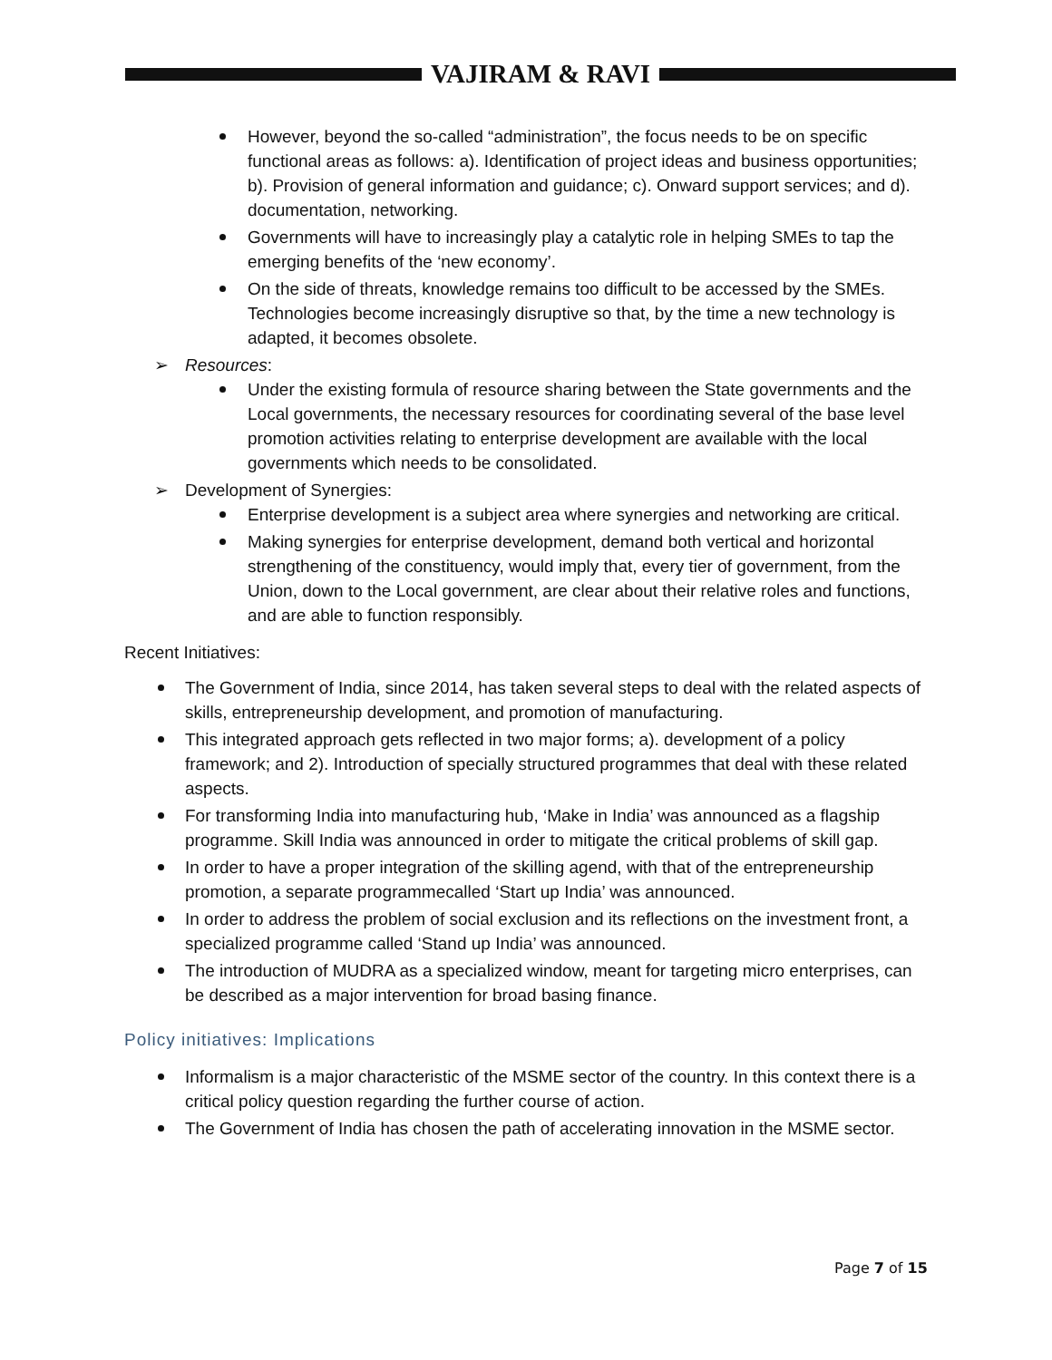VAJIRAM & RAVI
However, beyond the so-called “administration”, the focus needs to be on specific functional areas as follows: a). Identification of project ideas and business opportunities; b). Provision of general information and guidance; c). Onward support services; and d). documentation, networking.
Governments will have to increasingly play a catalytic role in helping SMEs to tap the emerging benefits of the ‘new economy’.
On the side of threats, knowledge remains too difficult to be accessed by the SMEs. Technologies become increasingly disruptive so that, by the time a new technology is adapted, it becomes obsolete.
➢ Resources:
Under the existing formula of resource sharing between the State governments and the Local governments, the necessary resources for coordinating several of the base level promotion activities relating to enterprise development are available with the local governments which needs to be consolidated.
➢ Development of Synergies:
Enterprise development is a subject area where synergies and networking are critical.
Making synergies for enterprise development, demand both vertical and horizontal strengthening of the constituency, would imply that, every tier of government, from the Union, down to the Local government, are clear about their relative roles and functions, and are able to function responsibly.
Recent Initiatives:
The Government of India, since 2014, has taken several steps to deal with the related aspects of skills, entrepreneurship development, and promotion of manufacturing.
This integrated approach gets reflected in two major forms; a). development of a policy framework; and 2). Introduction of specially structured programmes that deal with these related aspects.
For transforming India into manufacturing hub, ‘Make in India’ was announced as a flagship programme. Skill India was announced in order to mitigate the critical problems of skill gap.
In order to have a proper integration of the skilling agend, with that of the entrepreneurship promotion, a separate programmecalled ‘Start up India’ was announced.
In order to address the problem of social exclusion and its reflections on the investment front, a specialized programme called ‘Stand up India’ was announced.
The introduction of MUDRA as a specialized window, meant for targeting micro enterprises, can be described as a major intervention for broad basing finance.
Policy initiatives: Implications
Informalism is a major characteristic of the MSME sector of the country. In this context there is a critical policy question regarding the further course of action.
The Government of India has chosen the path of accelerating innovation in the MSME sector.
Page 7 of 15